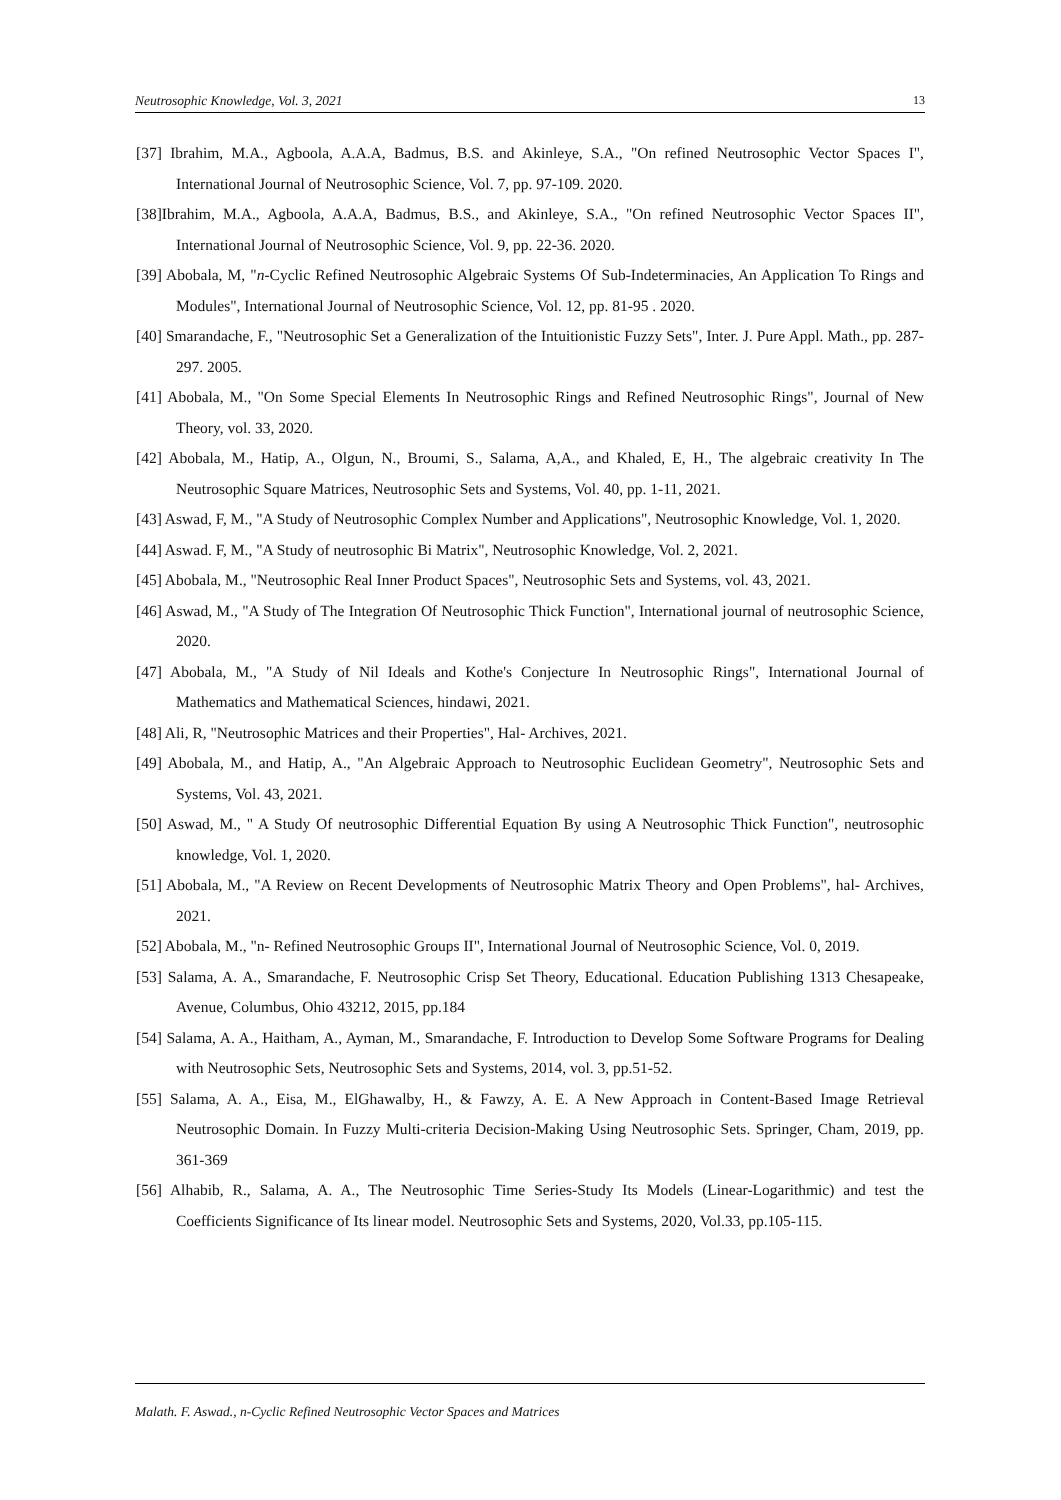Neutrosophic Knowledge, Vol. 3, 2021 13
[37] Ibrahim, M.A., Agboola, A.A.A, Badmus, B.S. and Akinleye, S.A., "On refined Neutrosophic Vector Spaces I", International Journal of Neutrosophic Science, Vol. 7, pp. 97-109. 2020.
[38]Ibrahim, M.A., Agboola, A.A.A, Badmus, B.S., and Akinleye, S.A., "On refined Neutrosophic Vector Spaces II", International Journal of Neutrosophic Science, Vol. 9, pp. 22-36. 2020.
[39] Abobala, M, "n-Cyclic Refined Neutrosophic Algebraic Systems Of Sub-Indeterminacies, An Application To Rings and Modules", International Journal of Neutrosophic Science, Vol. 12, pp. 81-95 . 2020.
[40] Smarandache, F., "Neutrosophic Set a Generalization of the Intuitionistic Fuzzy Sets", Inter. J. Pure Appl. Math., pp. 287-297. 2005.
[41] Abobala, M., "On Some Special Elements In Neutrosophic Rings and Refined Neutrosophic Rings", Journal of New Theory, vol. 33, 2020.
[42] Abobala, M., Hatip, A., Olgun, N., Broumi, S., Salama, A,A., and Khaled, E, H., The algebraic creativity In The Neutrosophic Square Matrices, Neutrosophic Sets and Systems, Vol. 40, pp. 1-11, 2021.
[43] Aswad, F, M., "A Study of Neutrosophic Complex Number and Applications", Neutrosophic Knowledge, Vol. 1, 2020.
[44] Aswad. F, M., "A Study of neutrosophic Bi Matrix", Neutrosophic Knowledge, Vol. 2, 2021.
[45] Abobala, M., "Neutrosophic Real Inner Product Spaces", Neutrosophic Sets and Systems, vol. 43, 2021.
[46] Aswad, M., "A Study of The Integration Of Neutrosophic Thick Function", International journal of neutrosophic Science, 2020.
[47] Abobala, M., "A Study of Nil Ideals and Kothe's Conjecture In Neutrosophic Rings", International Journal of Mathematics and Mathematical Sciences, hindawi, 2021.
[48] Ali, R, "Neutrosophic Matrices and their Properties", Hal- Archives, 2021.
[49] Abobala, M., and Hatip, A., "An Algebraic Approach to Neutrosophic Euclidean Geometry", Neutrosophic Sets and Systems, Vol. 43, 2021.
[50] Aswad, M., " A Study Of neutrosophic Differential Equation By using A Neutrosophic Thick Function", neutrosophic knowledge, Vol. 1, 2020.
[51] Abobala, M., "A Review on Recent Developments of Neutrosophic Matrix Theory and Open Problems", hal- Archives, 2021.
[52] Abobala, M., "n- Refined Neutrosophic Groups II", International Journal of Neutrosophic Science, Vol. 0, 2019.
[53] Salama, A. A., Smarandache, F. Neutrosophic Crisp Set Theory, Educational. Education Publishing 1313 Chesapeake, Avenue, Columbus, Ohio 43212, 2015, pp.184
[54] Salama, A. A., Haitham, A., Ayman, M., Smarandache, F. Introduction to Develop Some Software Programs for Dealing with Neutrosophic Sets, Neutrosophic Sets and Systems, 2014, vol. 3, pp.51-52.
[55] Salama, A. A., Eisa, M., ElGhawalby, H., & Fawzy, A. E. A New Approach in Content-Based Image Retrieval Neutrosophic Domain. In Fuzzy Multi-criteria Decision-Making Using Neutrosophic Sets. Springer, Cham, 2019, pp. 361-369
[56] Alhabib, R., Salama, A. A., The Neutrosophic Time Series-Study Its Models (Linear-Logarithmic) and test the Coefficients Significance of Its linear model. Neutrosophic Sets and Systems, 2020, Vol.33, pp.105-115.
Malath. F. Aswad., n-Cyclic Refined Neutrosophic Vector Spaces and Matrices